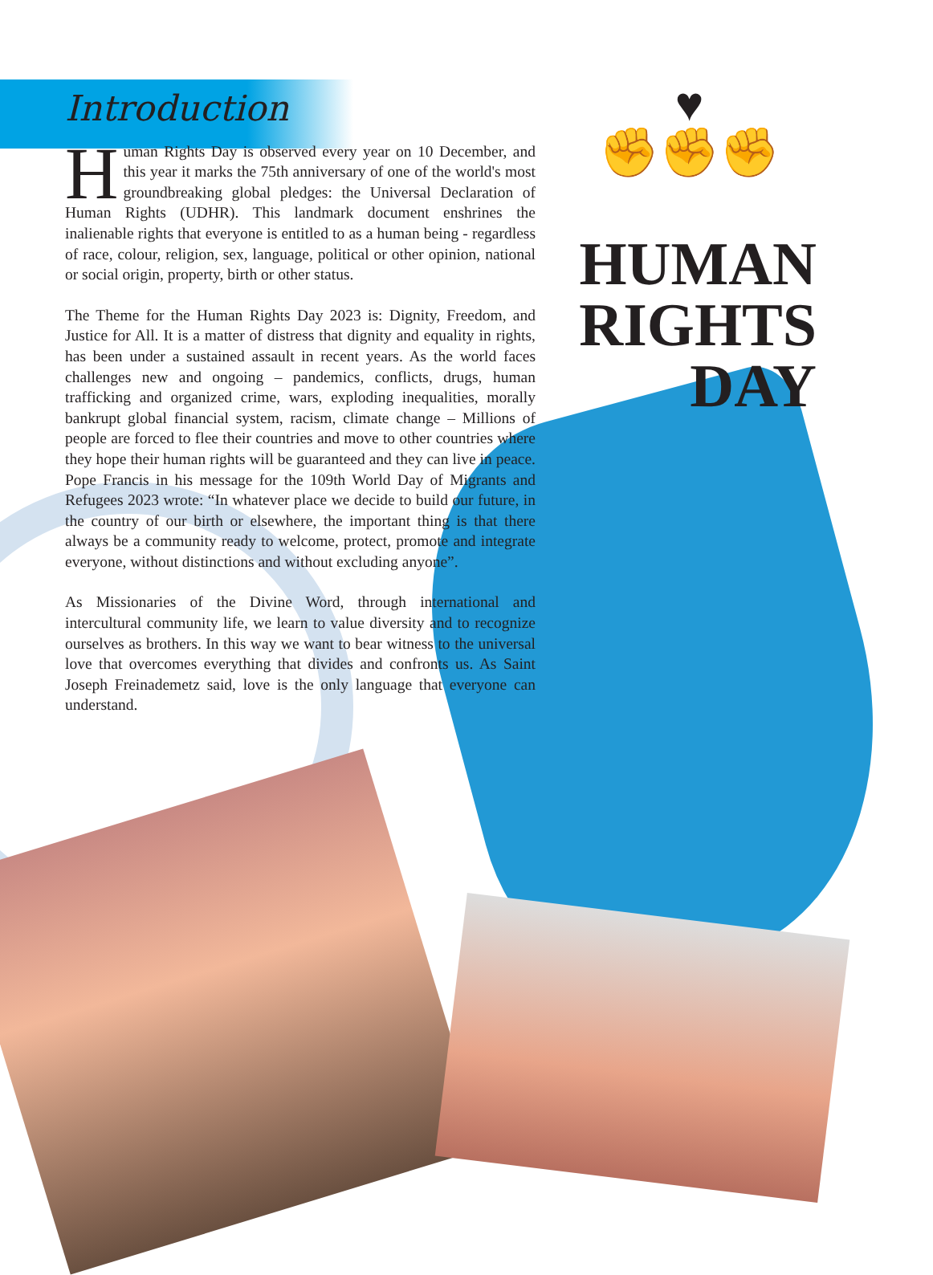♥
✊✊✊
Introduction
Human Rights Day is observed every year on 10 December, and this year it marks the 75th anniversary of one of the world's most groundbreaking global pledges: the Universal Declaration of Human Rights (UDHR). This landmark document enshrines the inalienable rights that everyone is entitled to as a human being - regardless of race, colour, religion, sex, language, political or other opinion, national or social origin, property, birth or other status.
The Theme for the Human Rights Day 2023 is: Dignity, Freedom, and Justice for All. It is a matter of distress that dignity and equality in rights, has been under a sustained assault in recent years. As the world faces challenges new and ongoing – pandemics, conflicts, drugs, human trafficking and organized crime, wars, exploding inequalities, morally bankrupt global financial system, racism, climate change – Millions of people are forced to flee their countries and move to other countries where they hope their human rights will be guaranteed and they can live in peace. Pope Francis in his message for the 109th World Day of Migrants and Refugees 2023 wrote: “In whatever place we decide to build our future, in the country of our birth or elsewhere, the important thing is that there always be a community ready to welcome, protect, promote and integrate everyone, without distinctions and without excluding anyone”.
As Missionaries of the Divine Word, through international and intercultural community life, we learn to value diversity and to recognize ourselves as brothers. In this way we want to bear witness to the universal love that overcomes everything that divides and confronts us. As Saint Joseph Freinademetz said, love is the only language that everyone can understand.
HUMAN
RIGHTS
DAY